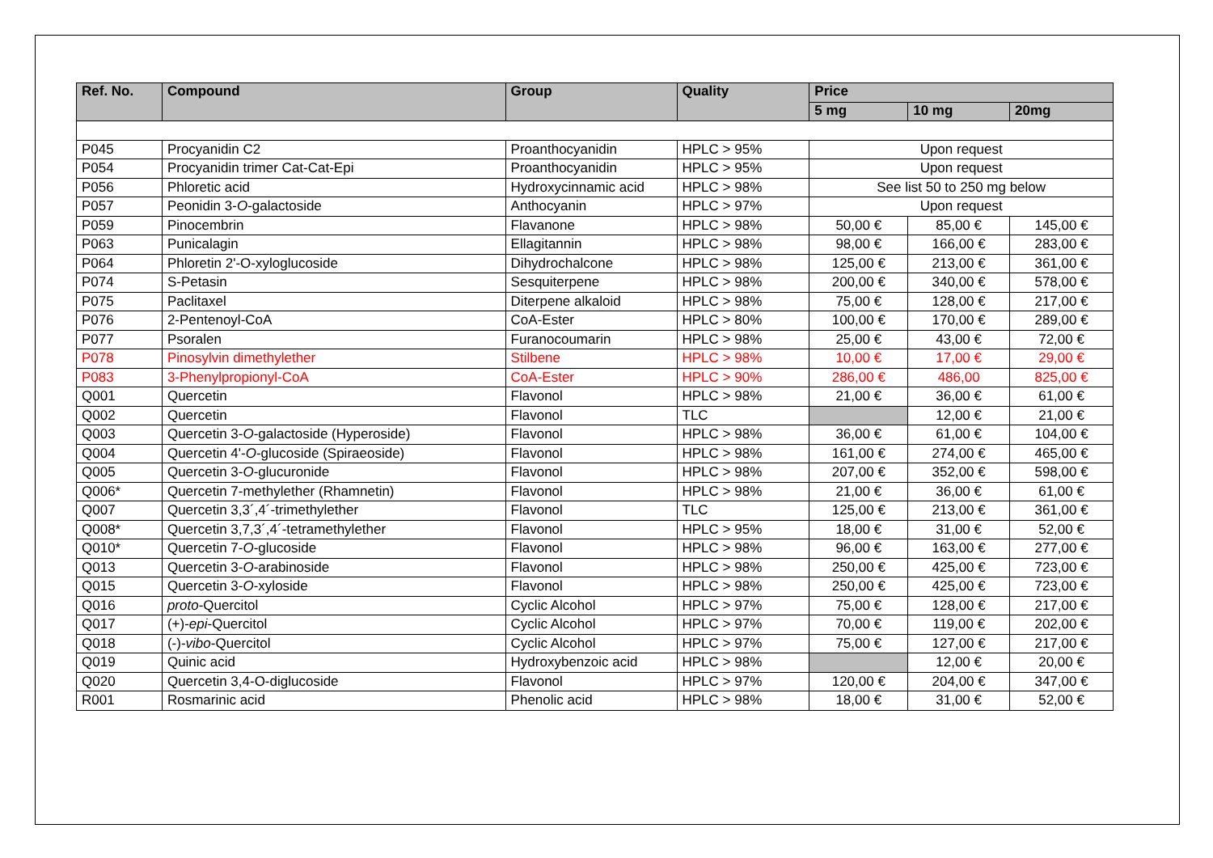| Ref. No. | Compound | Group | Quality | Price | | |
| --- | --- | --- | --- | --- | --- | --- |
| | | | | 5 mg | 10 mg | 20mg |
| P045 | Procyanidin C2 | Proanthocyanidin | HPLC > 95% | Upon request | | |
| P054 | Procyanidin trimer Cat-Cat-Epi | Proanthocyanidin | HPLC > 95% | Upon request | | |
| P056 | Phloretic acid | Hydroxycinnamic acid | HPLC > 98% | See list 50 to 250 mg below | | |
| P057 | Peonidin 3- O -galactoside | Anthocyanin | HPLC > 97% | Upon request | | |
| P059 | Pinocembrin | Flavanone | HPLC > 98% | 50,00 € | 85,00 € | 145,00 € |
| P063 | Punicalagin | Ellagitannin | HPLC > 98% | 98,00 € | 166,00 € | 283,00 € |
| P064 | Phloretin 2'-O-xyloglucoside | Dihydrochalcone | HPLC > 98% | 125,00 € | 213,00 € | 361,00 € |
| P074 | S-Petasin | Sesquiterpene | HPLC > 98% | 200,00 € | 340,00 € | 578,00 € |
| P075 | Paclitaxel | Diterpene alkaloid | HPLC > 98% | 75,00 € | 128,00 € | 217,00 € |
| P076 | 2-Pentenoyl-CoA | CoA-Ester | HPLC > 80% | 100,00 € | 170,00 € | 289,00 € |
| P077 | Psoralen | Furanocoumarin | HPLC > 98% | 25,00 € | 43,00 € | 72,00 € |
| P078 | Pinosylvin dimethylether | Stilbene | HPLC > 98% | 10,00 € | 17,00 € | 29,00 € |
| P083 | 3-Phenylpropionyl-CoA | CoA-Ester | HPLC > 90% | 286,00 € | 486,00 | 825,00 € |
| Q001 | Quercetin | Flavonol | HPLC > 98% | 21,00 € | 36,00 € | 61,00 € |
| Q002 | Quercetin | Flavonol | TLC | | 12,00 € | 21,00 € |
| Q003 | Quercetin 3- O -galactoside (Hyperoside) | Flavonol | HPLC > 98% | 36,00 € | 61,00 € | 104,00 € |
| Q004 | Quercetin 4'- O -glucoside (Spiraeoside) | Flavonol | HPLC > 98% | 161,00 € | 274,00 € | 465,00 € |
| Q005 | Quercetin 3- O -glucuronide | Flavonol | HPLC > 98% | 207,00 € | 352,00 € | 598,00 € |
| Q006* | Quercetin 7-methylether (Rhamnetin) | Flavonol | HPLC > 98% | 21,00 € | 36,00 € | 61,00 € |
| Q007 | Quercetin 3,3´,4´-trimethylether | Flavonol | TLC | 125,00 € | 213,00 € | 361,00 € |
| Q008* | Quercetin 3,7,3´,4´-tetramethylether | Flavonol | HPLC > 95% | 18,00 € | 31,00 € | 52,00 € |
| Q010* | Quercetin 7- O -glucoside | Flavonol | HPLC > 98% | 96,00 € | 163,00 € | 277,00 € |
| Q013 | Quercetin 3- O -arabinoside | Flavonol | HPLC > 98% | 250,00 € | 425,00 € | 723,00 € |
| Q015 | Quercetin 3- O -xyloside | Flavonol | HPLC > 98% | 250,00 € | 425,00 € | 723,00 € |
| Q016 | proto -Quercitol | Cyclic Alcohol | HPLC > 97% | 75,00 € | 128,00 € | 217,00 € |
| Q017 | (+)- epi -Quercitol | Cyclic Alcohol | HPLC > 97% | 70,00 € | 119,00 € | 202,00 € |
| Q018 | (-)- vibo -Quercitol | Cyclic Alcohol | HPLC > 97% | 75,00 € | 127,00 € | 217,00 € |
| Q019 | Quinic acid | Hydroxybenzoic acid | HPLC > 98% | | 12,00 € | 20,00 € |
| Q020 | Quercetin 3,4-O-diglucoside | Flavonol | HPLC > 97% | 120,00 € | 204,00 € | 347,00 € |
| R001 | Rosmarinic acid | Phenolic acid | HPLC > 98% | 18,00 € | 31,00 € | 52,00 € |